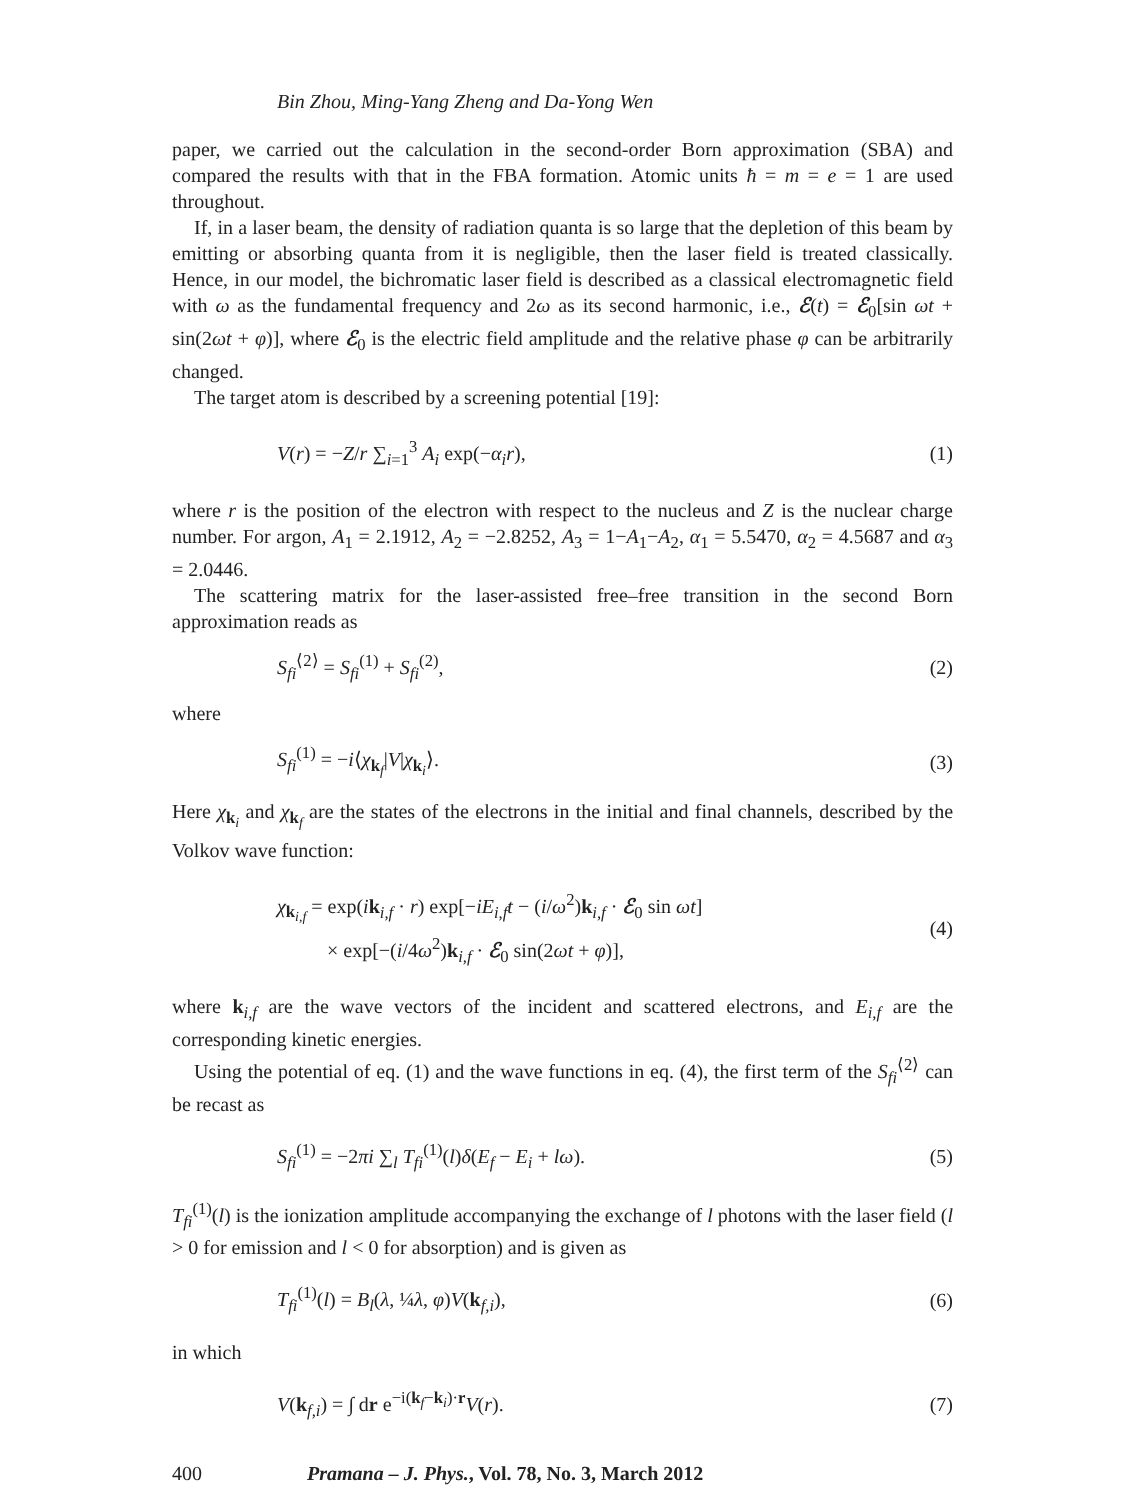Bin Zhou, Ming-Yang Zheng and Da-Yong Wen
paper, we carried out the calculation in the second-order Born approximation (SBA) and compared the results with that in the FBA formation. Atomic units ħ = m = e = 1 are used throughout.
If, in a laser beam, the density of radiation quanta is so large that the depletion of this beam by emitting or absorbing quanta from it is negligible, then the laser field is treated classically. Hence, in our model, the bichromatic laser field is described as a classical electromagnetic field with ω as the fundamental frequency and 2ω as its second harmonic, i.e., ℰ(t) = ℰ<sub>0</sub>[sin ωt + sin(2ωt + φ)], where ℰ<sub>0</sub> is the electric field amplitude and the relative phase φ can be arbitrarily changed.
The target atom is described by a screening potential [19]:
V(r) = −Z/r ∑<sub>i=1</sub><sup>3</sup> A<sub>i</sub> exp(−α<sub>i</sub>r), (1)
where r is the position of the electron with respect to the nucleus and Z is the nuclear charge number. For argon, A<sub>1</sub> = 2.1912, A<sub>2</sub> = −2.8252, A<sub>3</sub> = 1−A<sub>1</sub>−A<sub>2</sub>, α<sub>1</sub> = 5.5470, α<sub>2</sub> = 4.5687 and α<sub>3</sub> = 2.0446.
The scattering matrix for the laser-assisted free–free transition in the second Born approximation reads as
S<sub>fi</sub><sup>⟨2⟩</sup> = S<sub>fi</sub><sup>(1)</sup> + S<sub>fi</sub><sup>(2)</sup>, (2)
where
S<sub>fi</sub><sup>(1)</sup> = −i⟨χ<sub>k<sub>f</sub></sub>|V|χ<sub>k<sub>i</sub></sub>⟩. (3)
Here χ<sub>k<sub>i</sub></sub> and χ<sub>k<sub>f</sub></sub> are the states of the electrons in the initial and final channels, described by the Volkov wave function:
χ<sub>k<sub>i,f</sub></sub> = exp(ik<sub>i,f</sub> · r) exp[−iE<sub>i,f</sub>t − (i/ω<sup>2</sup>)k<sub>i,f</sub> · ℰ<sub>0</sub> sin ωt]
× exp[−(i/4ω<sup>2</sup>)k<sub>i,f</sub> · ℰ<sub>0</sub> sin(2ωt + φ)], (4)
where k<sub>i,f</sub> are the wave vectors of the incident and scattered electrons, and E<sub>i,f</sub> are the corresponding kinetic energies.
Using the potential of eq. (1) and the wave functions in eq. (4), the first term of the S<sub>fi</sub><sup>⟨2⟩</sup> can be recast as
S<sub>fi</sub><sup>(1)</sup> = −2πi ∑<sub>l</sub> T<sub>fi</sub><sup>(1)</sup>(l)δ(E<sub>f</sub> − E<sub>i</sub> + lω). (5)
T<sub>fi</sub><sup>(1)</sup>(l) is the ionization amplitude accompanying the exchange of l photons with the laser field (l > 0 for emission and l < 0 for absorption) and is given as
T<sub>fi</sub><sup>(1)</sup>(l) = B<sub>l</sub>(λ, ¼λ, φ)V(k<sub>f,i</sub>), (6)
in which
V(k<sub>f,i</sub>) = ∫ dr e<sup>−i(k<sub>f</sub>−k<sub>i</sub>)·r</sup>V(r). (7)
400 Pramana – J. Phys., Vol. 78, No. 3, March 2012